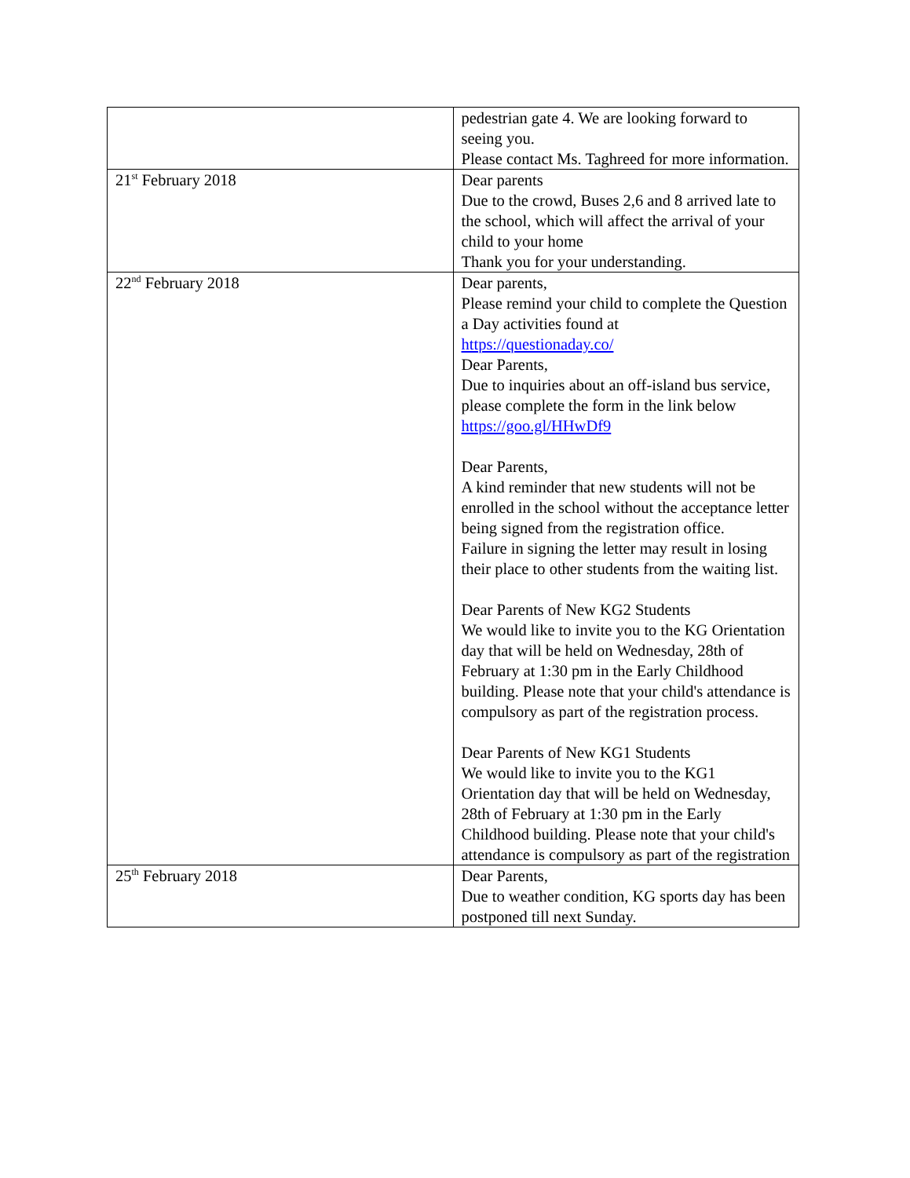| | pedestrian gate 4. We are looking forward to seeing you. Please contact Ms. Taghreed for more information. |
| 21<sup>st</sup> February 2018 | Dear parents Due to the crowd, Buses 2,6 and 8 arrived late to the school, which will affect the arrival of your child to your home Thank you for your understanding. |
| 22<sup>nd</sup> February 2018 | Dear parents, Please remind your child to complete the Question a Day activities found at https://questionaday.co/ Dear Parents, Due to inquiries about an off-island bus service, please complete the form in the link below https://goo.gl/HHwDf9 Dear Parents, A kind reminder that new students will not be enrolled in the school without the acceptance letter being signed from the registration office. Failure in signing the letter may result in losing their place to other students from the waiting list. Dear Parents of New KG2 Students We would like to invite you to the KG Orientation day that will be held on Wednesday, 28th of February at 1:30 pm in the Early Childhood building. Please note that your child's attendance is compulsory as part of the registration process. Dear Parents of New KG1 Students We would like to invite you to the KG1 Orientation day that will be held on Wednesday, 28th of February at 1:30 pm in the Early Childhood building. Please note that your child's attendance is compulsory as part of the registration |
| 25<sup>th</sup> February 2018 | Dear Parents, Due to weather condition, KG sports day has been postponed till next Sunday. |